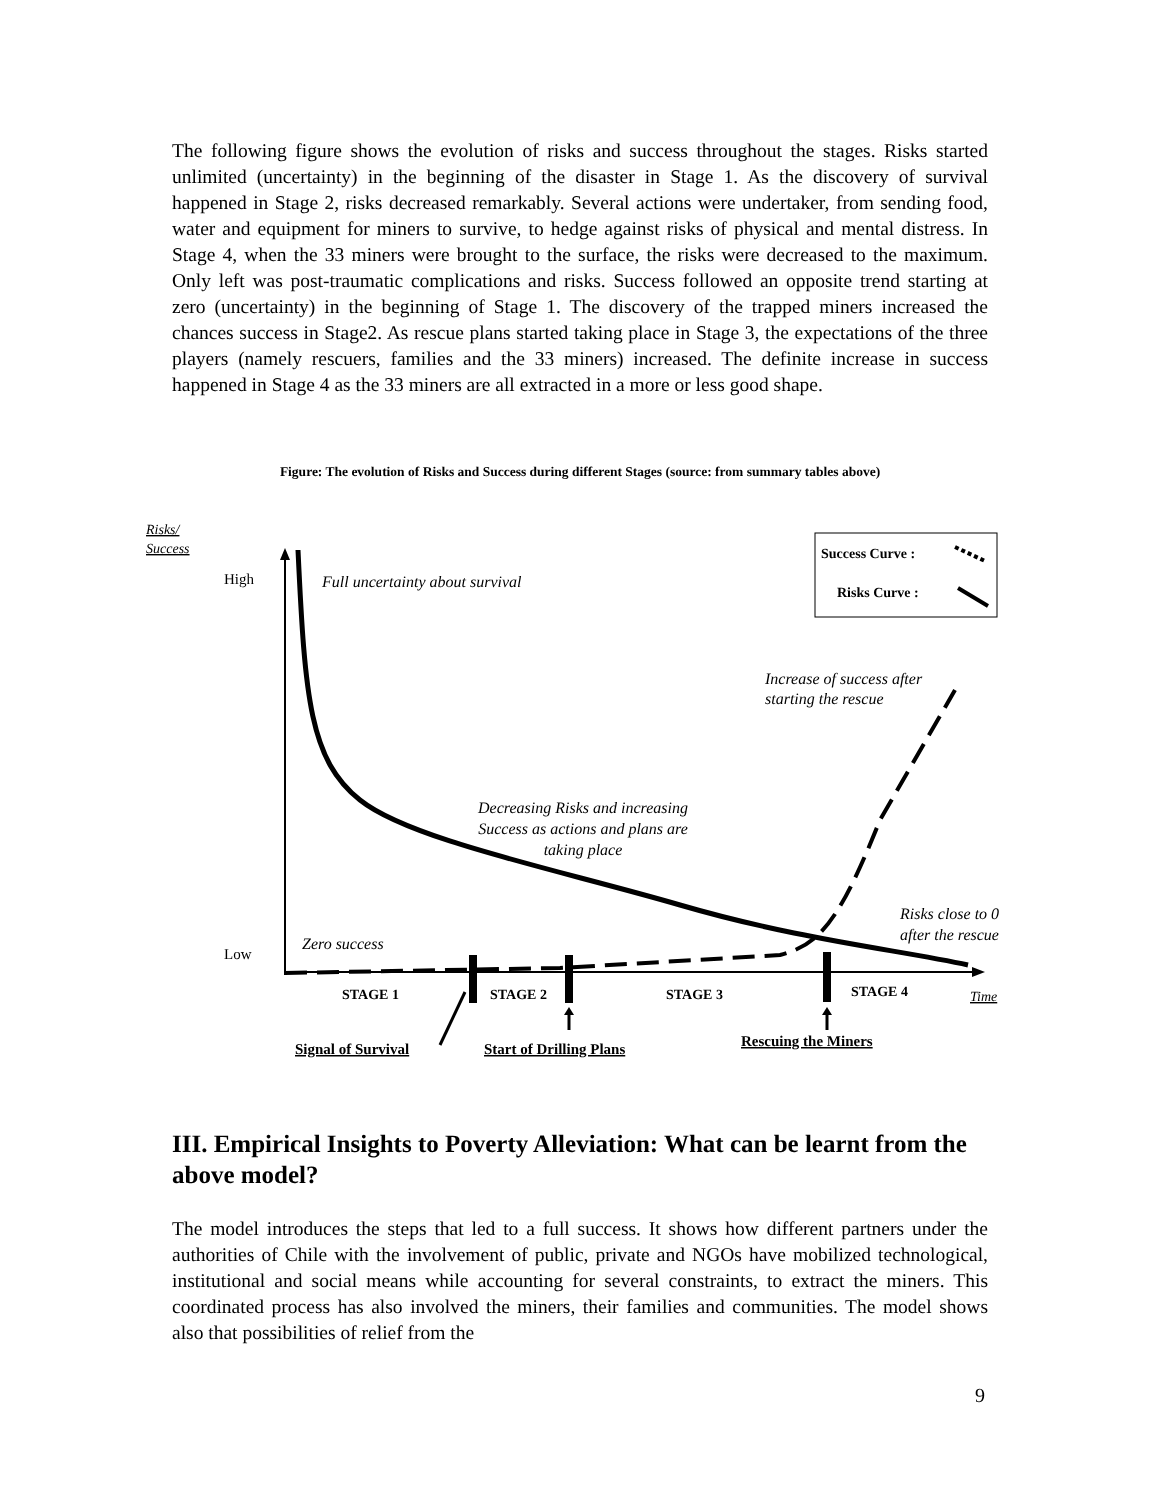The following figure shows the evolution of risks and success throughout the stages. Risks started unlimited (uncertainty) in the beginning of the disaster in Stage 1. As the discovery of survival happened in Stage 2, risks decreased remarkably. Several actions were undertaker, from sending food, water and equipment for miners to survive, to hedge against risks of physical and mental distress. In Stage 4, when the 33 miners were brought to the surface, the risks were decreased to the maximum. Only left was post-traumatic complications and risks. Success followed an opposite trend starting at zero (uncertainty) in the beginning of Stage 1. The discovery of the trapped miners increased the chances success in Stage2. As rescue plans started taking place in Stage 3, the expectations of the three players (namely rescuers, families and the 33 miners) increased. The definite increase in success happened in Stage 4 as the 33 miners are all extracted in a more or less good shape.
Figure: The evolution of Risks and Success during different Stages (source: from summary tables above)
Risks/
Success
High
Low
Full uncertainty about survival
Success Curve :
Risks Curve :
Increase of success after
starting the rescue
Decreasing Risks and increasing
Success as actions and plans are
taking place
Risks close to 0
after the rescue
Zero success
STAGE 1
STAGE 2
STAGE 3
STAGE 4
Time
Signal of Survival
Start of Drilling Plans
Rescuing the Miners
III. Empirical Insights to Poverty Alleviation: What can be learnt from the above model?
The model introduces the steps that led to a full success. It shows how different partners under the authorities of Chile with the involvement of public, private and NGOs have mobilized technological, institutional and social means while accounting for several constraints, to extract the miners. This coordinated process has also involved the miners, their families and communities. The model shows also that possibilities of relief from the
9